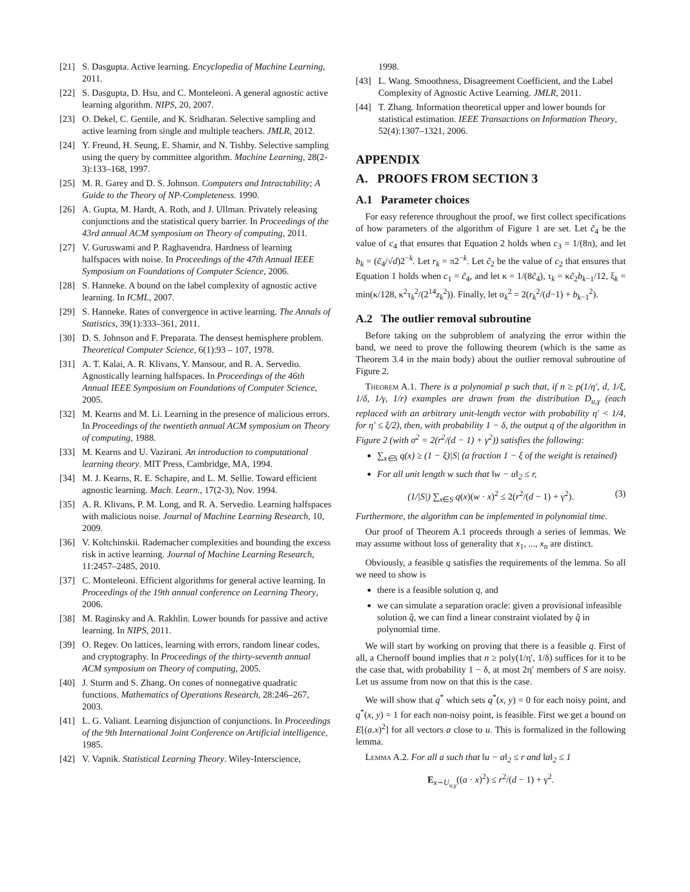[21] S. Dasgupta. Active learning. Encyclopedia of Machine Learning, 2011.
[22] S. Dasgupta, D. Hsu, and C. Monteleoni. A general agnostic active learning algorithm. NIPS, 20, 2007.
[23] O. Dekel, C. Gentile, and K. Sridharan. Selective sampling and active learning from single and multiple teachers. JMLR, 2012.
[24] Y. Freund, H. Seung, E. Shamir, and N. Tishby. Selective sampling using the query by committee algorithm. Machine Learning, 28(2-3):133–168, 1997.
[25] M. R. Garey and D. S. Johnson. Computers and Intractability; A Guide to the Theory of NP-Completeness. 1990.
[26] A. Gupta, M. Hardt, A. Roth, and J. Ullman. Privately releasing conjunctions and the statistical query barrier. In Proceedings of the 43rd annual ACM symposium on Theory of computing, 2011.
[27] V. Guruswami and P. Raghavendra. Hardness of learning halfspaces with noise. In Proceedings of the 47th Annual IEEE Symposium on Foundations of Computer Science, 2006.
[28] S. Hanneke. A bound on the label complexity of agnostic active learning. In ICML, 2007.
[29] S. Hanneke. Rates of convergence in active learning. The Annals of Statistics, 39(1):333–361, 2011.
[30] D. S. Johnson and F. Preparata. The densest hemisphere problem. Theoretical Computer Science, 6(1):93 – 107, 1978.
[31] A. T. Kalai, A. R. Klivans, Y. Mansour, and R. A. Servedio. Agnostically learning halfspaces. In Proceedings of the 46th Annual IEEE Symposium on Foundations of Computer Science, 2005.
[32] M. Kearns and M. Li. Learning in the presence of malicious errors. In Proceedings of the twentieth annual ACM symposium on Theory of computing, 1988.
[33] M. Kearns and U. Vazirani. An introduction to computational learning theory. MIT Press, Cambridge, MA, 1994.
[34] M. J. Kearns, R. E. Schapire, and L. M. Sellie. Toward efficient agnostic learning. Mach. Learn., 17(2-3), Nov. 1994.
[35] A. R. Klivans, P. M. Long, and R. A. Servedio. Learning halfspaces with malicious noise. Journal of Machine Learning Research, 10, 2009.
[36] V. Koltchinskii. Rademacher complexities and bounding the excess risk in active learning. Journal of Machine Learning Research, 11:2457–2485, 2010.
[37] C. Monteleoni. Efficient algorithms for general active learning. In Proceedings of the 19th annual conference on Learning Theory, 2006.
[38] M. Raginsky and A. Rakhlin. Lower bounds for passive and active learning. In NIPS, 2011.
[39] O. Regev. On lattices, learning with errors, random linear codes, and cryptography. In Proceedings of the thirty-seventh annual ACM symposium on Theory of computing, 2005.
[40] J. Sturm and S. Zhang. On cones of nonnegative quadratic functions. Mathematics of Operations Research, 28:246–267, 2003.
[41] L. G. Valiant. Learning disjunction of conjunctions. In Proceedings of the 9th International Joint Conference on Artificial intelligence, 1985.
[42] V. Vapnik. Statistical Learning Theory. Wiley-Interscience,
1998.
[43] L. Wang. Smoothness, Disagreement Coefficient, and the Label Complexity of Agnostic Active Learning. JMLR, 2011.
[44] T. Zhang. Information theoretical upper and lower bounds for statistical estimation. IEEE Transactions on Information Theory, 52(4):1307–1321, 2006.
APPENDIX
A. PROOFS FROM SECTION 3
A.1 Parameter choices
For easy reference throughout the proof, we first collect specifications of how parameters of the algorithm of Figure 1 are set. Let c̃<sub>4</sub> be the value of c<sub>4</sub> that ensures that Equation 2 holds when c<sub>3</sub> = 1/(8π), and let b<sub>k</sub> = (c̃<sub>4</sub>/√d)2<sup>−k</sup>. Let r<sub>k</sub> = π2<sup>−k</sup>. Let c̃<sub>2</sub> be the value of c<sub>2</sub> that ensures that Equation 1 holds when c<sub>1</sub> = c̃<sub>4</sub>, and let κ = 1/(8c̃<sub>4</sub>), τ<sub>k</sub> = κc̃<sub>2</sub>b<sub>k−1</sub>/12, ξ<sub>k</sub> = min(κ/128, κ<sup>2</sup>τ<sub>k</sub><sup>2</sup>/(2<sup>14</sup>z<sub>k</sub><sup>2</sup>)). Finally, let σ<sub>k</sub><sup>2</sup> = 2(r<sub>k</sub><sup>2</sup>/(d−1) + b<sub>k−1</sub><sup>2</sup>).
A.2 The outlier removal subroutine
Before taking on the subproblem of analyzing the error within the band, we need to prove the following theorem (which is the same as Theorem 3.4 in the main body) about the outlier removal subroutine of Figure 2.
Theorem A.1. There is a polynomial p such that, if n ≥ p(1/η′, d, 1/ξ, 1/δ, 1/γ, 1/r) examples are drawn from the distribution D<sub>u,γ</sub> (each replaced with an arbitrary unit-length vector with probability η′ < 1/4, for η′ ≤ ξ/2), then, with probability 1 − δ, the output q of the algorithm in Figure 2 (with σ<sup>2</sup> = 2(r<sup>2</sup>/(d − 1) + γ<sup>2</sup>)) satisfies the following:
∑<sub>x∈S</sub> q(x) ≥ (1 − ξ)|S| (a fraction 1 − ξ of the weight is retained)
For all unit length w such that ‖w − u‖<sub>2</sub> ≤ r,
(1/|S|) ∑<sub>x∈S</sub> q(x)(w · x)<sup>2</sup> ≤ 2(r<sup>2</sup>/(d − 1) + γ<sup>2</sup>). (3)
Furthermore, the algorithm can be implemented in polynomial time.
Our proof of Theorem A.1 proceeds through a series of lemmas. We may assume without loss of generality that x<sub>1</sub>, ..., x<sub>n</sub> are distinct.
Obviously, a feasible q satisfies the requirements of the lemma. So all we need to show is
there is a feasible solution q, and
we can simulate a separation oracle: given a provisional infeasible solution q̂, we can find a linear constraint violated by q̂ in polynomial time.
We will start by working on proving that there is a feasible q. First of all, a Chernoff bound implies that n ≥ poly(1/η′, 1/δ) suffices for it to be the case that, with probability 1 − δ, at most 2η′ members of S are noisy. Let us assume from now on that this is the case.
We will show that q<sup>*</sup> which sets q<sup>*</sup>(x, y) = 0 for each noisy point, and q<sup>*</sup>(x, y) = 1 for each non-noisy point, is feasible. First we get a bound on E[(a.x)<sup>2</sup>] for all vectors a close to u. This is formalized in the following lemma.
Lemma A.2. For all a such that ‖u − a‖<sub>2</sub> ≤ r and ‖a‖<sub>2</sub> ≤ 1
E<sub>x∼U<sub>u,γ</sub></sub>((a · x)<sup>2</sup>) ≤ r<sup>2</sup>/(d − 1) + γ<sup>2</sup>.